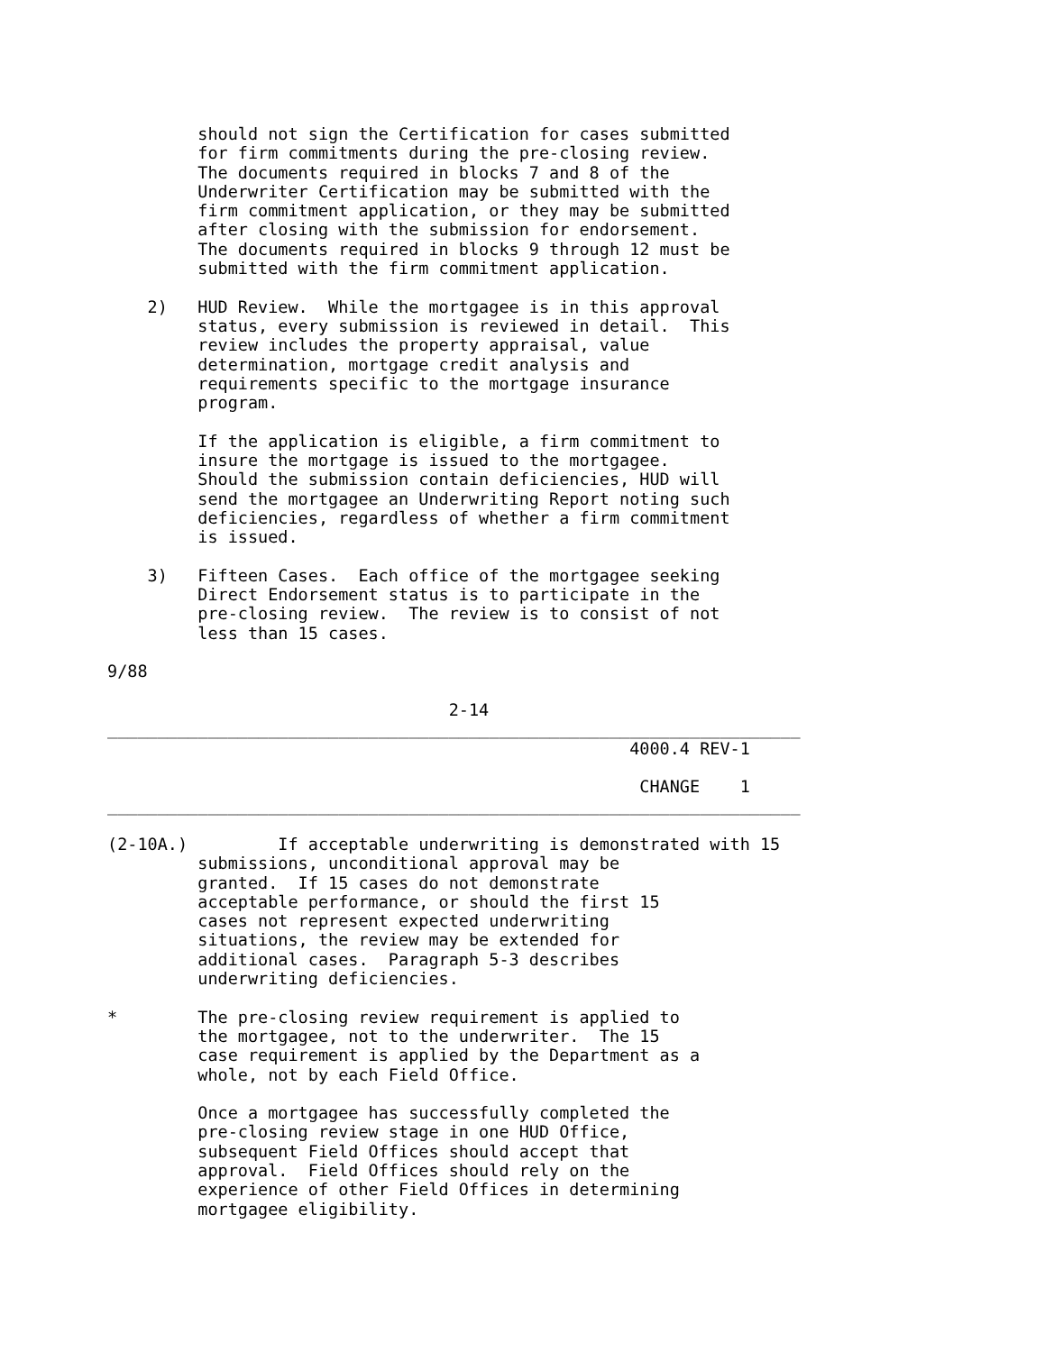should not sign the Certification for cases submitted
         for firm commitments during the pre-closing review.
         The documents required in blocks 7 and 8 of the
         Underwriter Certification may be submitted with the
         firm commitment application, or they may be submitted
         after closing with the submission for endorsement.
         The documents required in blocks 9 through 12 must be
         submitted with the firm commitment application.

    2)   HUD Review.  While the mortgagee is in this approval
         status, every submission is reviewed in detail.  This
         review includes the property appraisal, value
         determination, mortgage credit analysis and
         requirements specific to the mortgage insurance
         program.

         If the application is eligible, a firm commitment to
         insure the mortgage is issued to the mortgagee.
         Should the submission contain deficiencies, HUD will
         send the mortgagee an Underwriting Report noting such
         deficiencies, regardless of whether a firm commitment
         is issued.

    3)   Fifteen Cases.  Each office of the mortgagee seeking
         Direct Endorsement status is to participate in the
         pre-closing review.  The review is to consist of not
         less than 15 cases.

9/88

                                  2-14
_____________________________________________________________________
                                                    4000.4 REV-1

                                                     CHANGE    1
_____________________________________________________________________

(2-10A.)         If acceptable underwriting is demonstrated with 15
         submissions, unconditional approval may be
         granted.  If 15 cases do not demonstrate
         acceptable performance, or should the first 15
         cases not represent expected underwriting
         situations, the review may be extended for
         additional cases.  Paragraph 5-3 describes
         underwriting deficiencies.

*        The pre-closing review requirement is applied to
         the mortgagee, not to the underwriter.  The 15
         case requirement is applied by the Department as a
         whole, not by each Field Office.

         Once a mortgagee has successfully completed the
         pre-closing review stage in one HUD Office,
         subsequent Field Offices should accept that
         approval.  Field Offices should rely on the
         experience of other Field Offices in determining
         mortgagee eligibility.